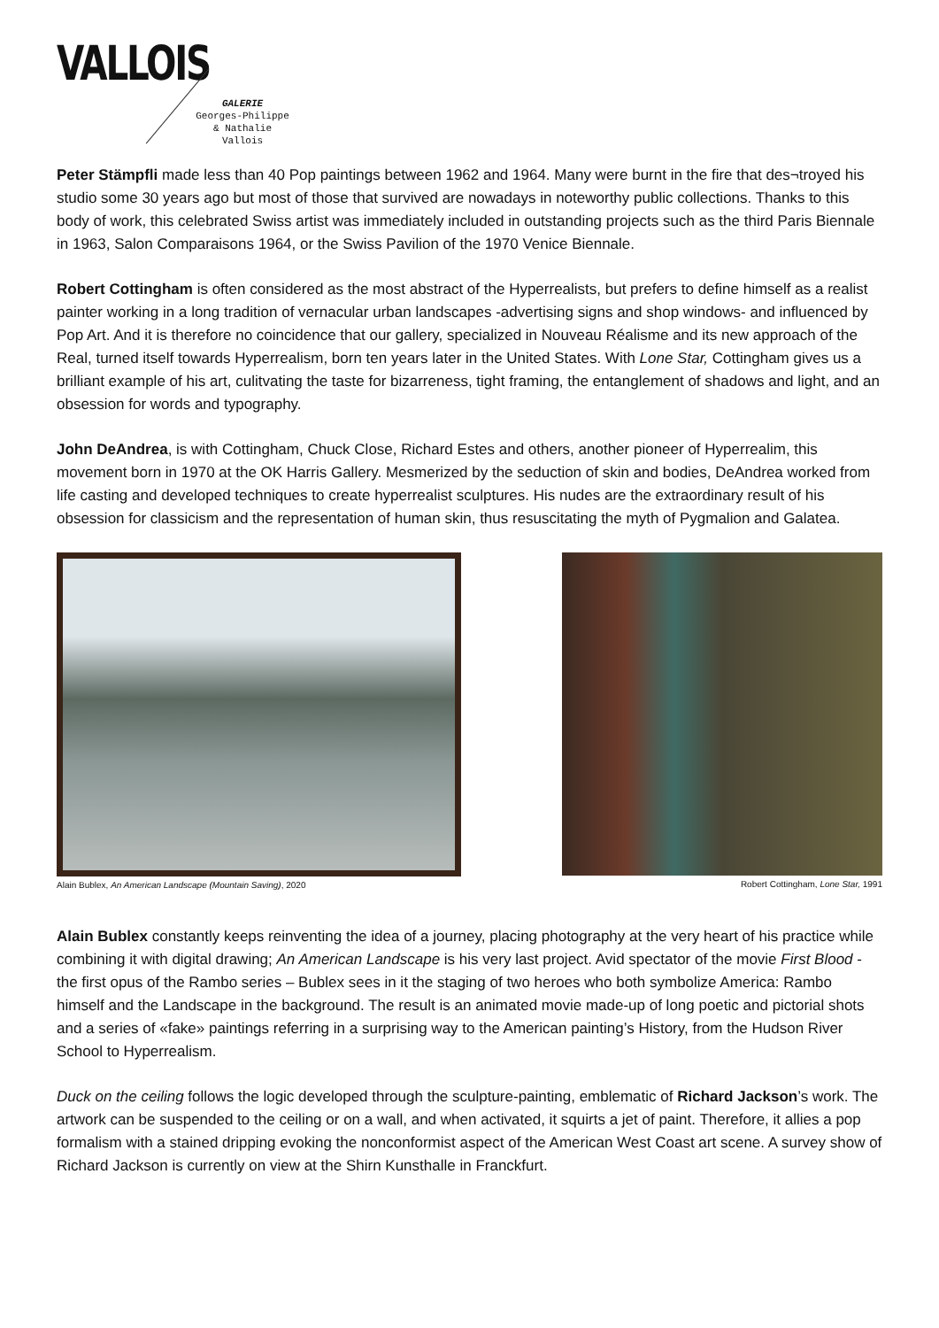VALLOIS
GALERIE
Georges-Philippe
& Nathalie
Vallois
Peter Stämpfli made less than 40 Pop paintings between 1962 and 1964. Many were burnt in the fire that des¬troyed his studio some 30 years ago but most of those that survived are nowadays in noteworthy public collections. Thanks to this body of work, this celebrated Swiss artist was immediately included in outstanding projects such as the third Paris Biennale in 1963, Salon Comparaisons 1964, or the Swiss Pavilion of the 1970 Venice Biennale.
Robert Cottingham is often considered as the most abstract of the Hyperrealists, but prefers to define himself as a realist painter working in a long tradition of vernacular urban landscapes -advertising signs and shop windows- and influenced by Pop Art. And it is therefore no coincidence that our gallery, specialized in Nouveau Réalisme and its new approach of the Real, turned itself towards Hyperrealism, born ten years later in the United States. With Lone Star, Cottingham gives us a brilliant example of his art, culitvating the taste for bizarreness, tight framing, the entanglement of shadows and light, and an obsession for words and typography.
John DeAndrea, is with Cottingham, Chuck Close, Richard Estes and others, another pioneer of Hyperrealim, this movement born in 1970 at the OK Harris Gallery. Mesmerized by the seduction of skin and bodies, DeAndrea worked from life casting and developed techniques to create hyperrealist sculptures. His nudes are the extraordinary result of his obsession for classicism and the representation of human skin, thus resuscitating the myth of Pygmalion and Galatea.
Alain Bublex, An American Landscape (Mountain Saving), 2020
Robert Cottingham, Lone Star, 1991
Alain Bublex constantly keeps reinventing the idea of a journey, placing photography at the very heart of his practice while combining it with digital drawing; An American Landscape is his very last project. Avid spectator of the movie First Blood - the first opus of the Rambo series – Bublex sees in it the staging of two heroes who both symbolize America: Rambo himself and the Landscape in the background. The result is an animated movie made-up of long poetic and pictorial shots and a series of «fake» paintings referring in a surprising way to the American painting’s History, from the Hudson River School to Hyperrealism.
Duck on the ceiling follows the logic developed through the sculpture-painting, emblematic of Richard Jackson’s work. The artwork can be suspended to the ceiling or on a wall, and when activated, it squirts a jet of paint. Therefore, it allies a pop formalism with a stained dripping evoking the nonconformist aspect of the American West Coast art scene. A survey show of Richard Jackson is currently on view at the Shirn Kunsthalle in Franckfurt.